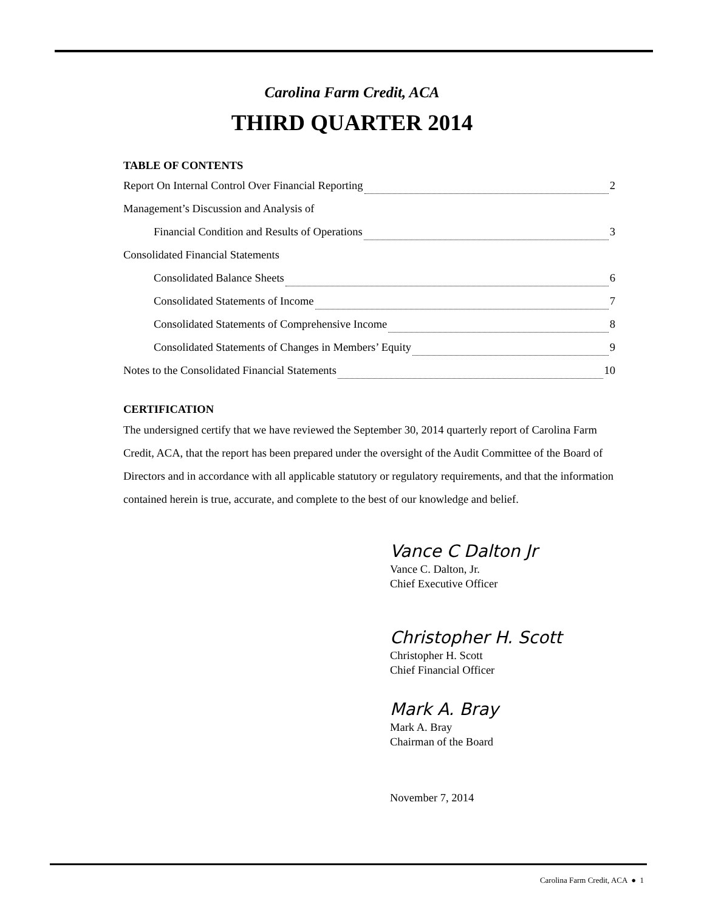Carolina Farm Credit, ACA
THIRD QUARTER 2014
TABLE OF CONTENTS
Report On Internal Control Over Financial Reporting 2
Management’s Discussion and Analysis of
Financial Condition and Results of Operations 3
Consolidated Financial Statements
Consolidated Balance Sheets 6
Consolidated Statements of Income 7
Consolidated Statements of Comprehensive Income 8
Consolidated Statements of Changes in Members’ Equity 9
Notes to the Consolidated Financial Statements 10
CERTIFICATION
The undersigned certify that we have reviewed the September 30, 2014 quarterly report of Carolina Farm Credit, ACA, that the report has been prepared under the oversight of the Audit Committee of the Board of Directors and in accordance with all applicable statutory or regulatory requirements, and that the information contained herein is true, accurate, and complete to the best of our knowledge and belief.
Vance C Dalton Jr
Vance C. Dalton, Jr.
Chief Executive Officer
Christopher H. Scott
Christopher H. Scott
Chief Financial Officer
Mark A. Bray
Mark A. Bray
Chairman of the Board
November 7, 2014
Carolina Farm Credit, ACA ● 1